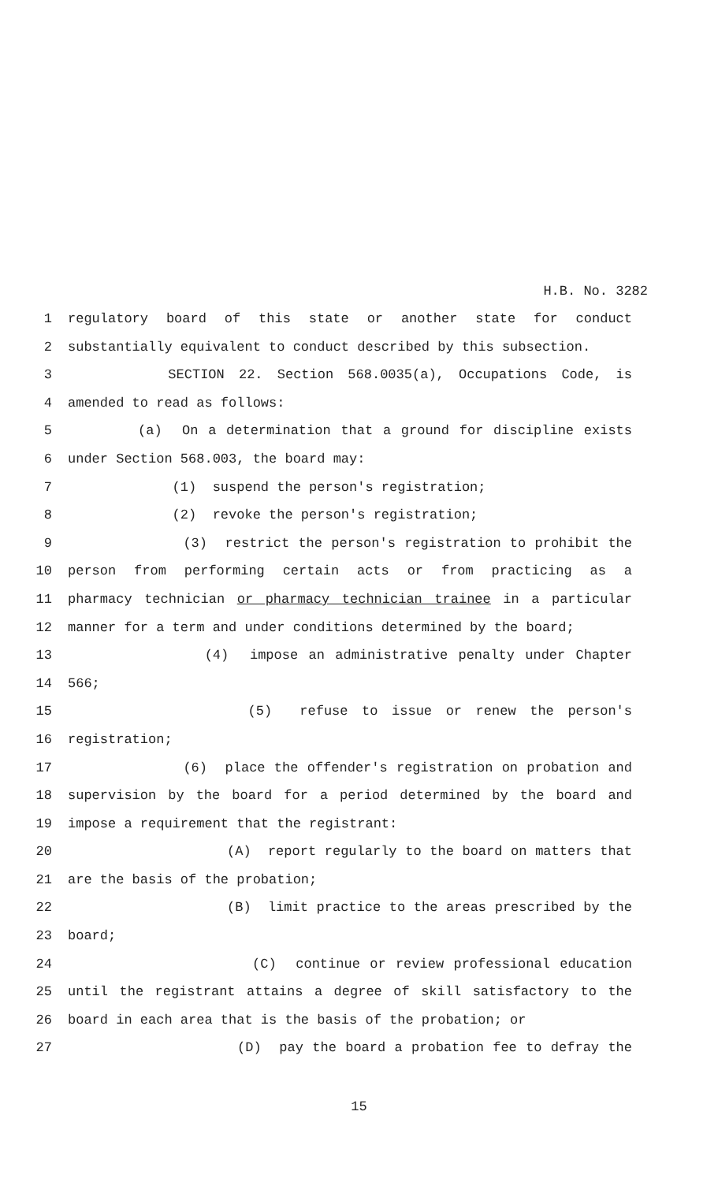H.B. No. 3282
1 regulatory board of this state or another state for conduct
2 substantially equivalent to conduct described by this subsection.
3 SECTION 22. Section 568.0035(a), Occupations Code, is
4 amended to read as follows:
5 (a) On a determination that a ground for discipline exists
6 under Section 568.003, the board may:
7 (1) suspend the person's registration;
8 (2) revoke the person's registration;
9 (3) restrict the person's registration to prohibit the
10 person from performing certain acts or from practicing as a
11 pharmacy technician or pharmacy technician trainee in a particular
12 manner for a term and under conditions determined by the board;
13 (4) impose an administrative penalty under Chapter
14 566;
15 (5) refuse to issue or renew the person's
16 registration;
17 (6) place the offender's registration on probation and
18 supervision by the board for a period determined by the board and
19 impose a requirement that the registrant:
20 (A) report regularly to the board on matters that
21 are the basis of the probation;
22 (B) limit practice to the areas prescribed by the
23 board;
24 (C) continue or review professional education
25 until the registrant attains a degree of skill satisfactory to the
26 board in each area that is the basis of the probation; or
27 (D) pay the board a probation fee to defray the
15